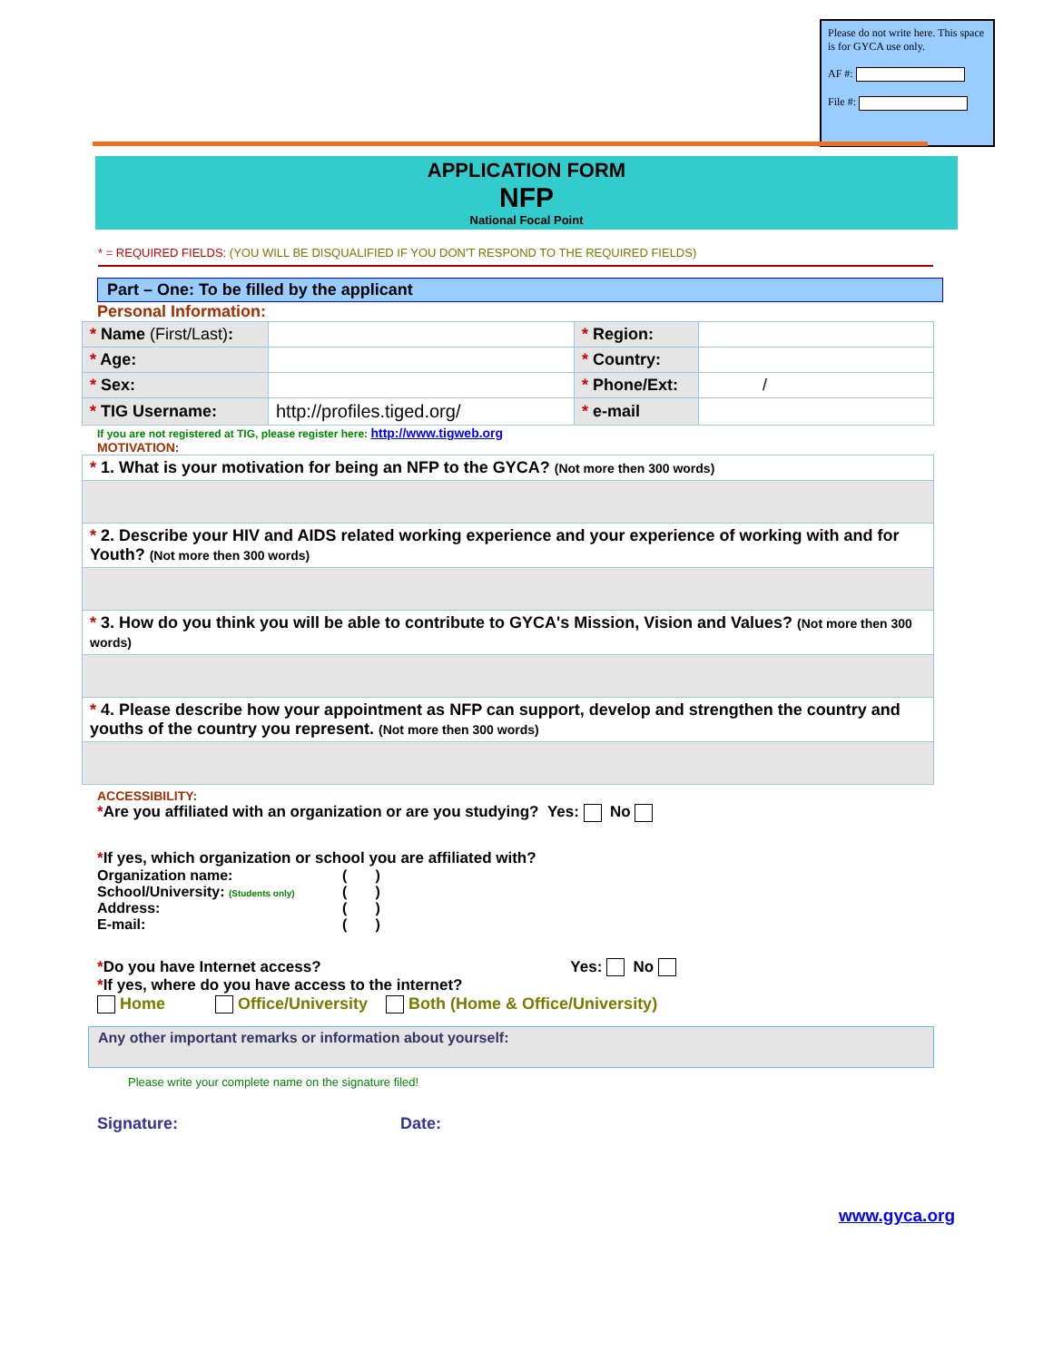Please do not write here. This space is for GYCA use only.
AF #:
File #:
APPLICATION FORM
NFP
National Focal Point
* = REQUIRED FIELDS: (YOU WILL BE DISQUALIFIED IF YOU DON'T RESPOND TO THE REQUIRED FIELDS)
Part – One: To be filled by the applicant
Personal Information:
| * Name (First/Last) : | | * Region: | |
| * Age: | | * Country: | |
| * Sex: | | * Phone/Ext: | / |
| * TIG Username: | http://profiles.tiged.org/ | * e-mail | |
If you are not registered at TIG, please register here: http://www.tigweb.org
MOTIVATION:
| * 1. What is your motivation for being an NFP to the GYCA? (Not more then 300 words) |
| * 2. Describe your HIV and AIDS related working experience and your experience of working with and for Youth? (Not more then 300 words) |
| * 3. How do you think you will be able to contribute to GYCA's Mission, Vision and Values? (Not more then 300 words) |
| * 4. Please describe how your appointment as NFP can support, develop and strengthen the country and youths of the country you represent. (Not more then 300 words) |
ACCESSIBILITY:
*Are you affiliated with an organization or are you studying? Yes: No
*If yes, which organization or school you are affiliated with?
| Organization name: | ( ) |
| School/University: (Students only) | ( ) |
| Address: | ( ) |
| E-mail: | ( ) |
*Do you have Internet access? Yes: No
*If yes, where do you have access to the internet?
Home Office/University Both (Home & Office/University)
Any other important remarks or information about yourself:
Please write your complete name on the signature filed!
Signature: Date:
www.gyca.org